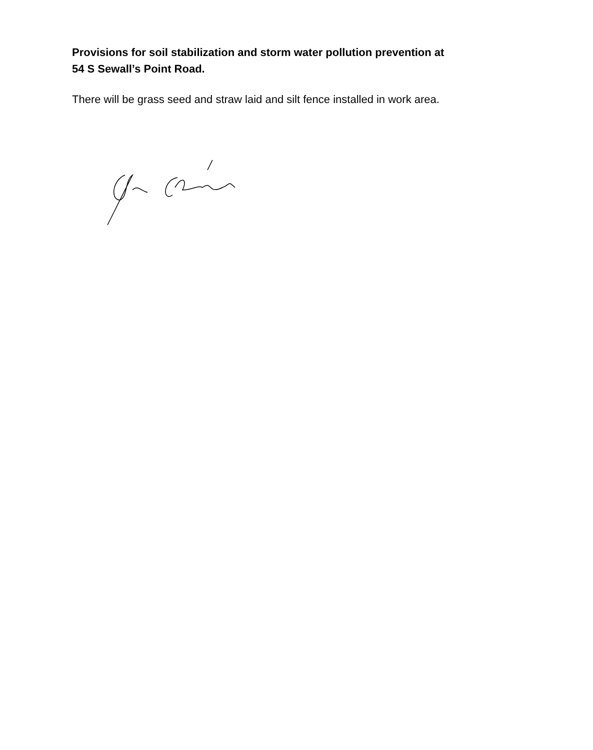Provisions for soil stabilization and storm water pollution prevention at
54 S Sewall’s Point Road.
There will be grass seed and straw laid and silt fence installed in work area.